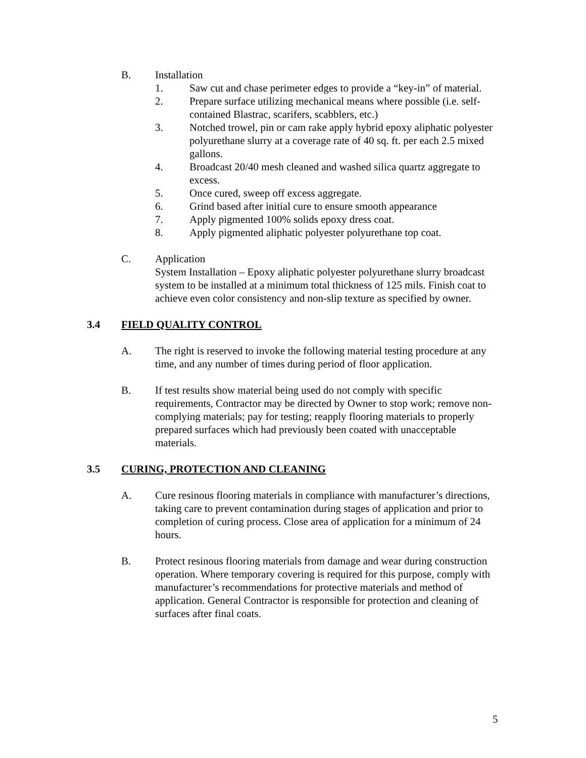B. Installation
1. Saw cut and chase perimeter edges to provide a “key-in” of material.
2. Prepare surface utilizing mechanical means where possible (i.e. self-contained Blastrac, scarifers, scabblers, etc.)
3. Notched trowel, pin or cam rake apply hybrid epoxy aliphatic polyester polyurethane slurry at a coverage rate of 40 sq. ft. per each 2.5 mixed gallons.
4. Broadcast 20/40 mesh cleaned and washed silica quartz aggregate to excess.
5. Once cured, sweep off excess aggregate.
6. Grind based after initial cure to ensure smooth appearance
7. Apply pigmented 100% solids epoxy dress coat.
8. Apply pigmented aliphatic polyester polyurethane top coat.
C. Application
System Installation – Epoxy aliphatic polyester polyurethane slurry broadcast system to be installed at a minimum total thickness of 125 mils. Finish coat to achieve even color consistency and non-slip texture as specified by owner.
3.4 FIELD QUALITY CONTROL
A. The right is reserved to invoke the following material testing procedure at any time, and any number of times during period of floor application.
B. If test results show material being used do not comply with specific requirements, Contractor may be directed by Owner to stop work; remove non-complying materials; pay for testing; reapply flooring materials to properly prepared surfaces which had previously been coated with unacceptable materials.
3.5 CURING, PROTECTION AND CLEANING
A. Cure resinous flooring materials in compliance with manufacturer’s directions, taking care to prevent contamination during stages of application and prior to completion of curing process. Close area of application for a minimum of 24 hours.
B. Protect resinous flooring materials from damage and wear during construction operation. Where temporary covering is required for this purpose, comply with manufacturer’s recommendations for protective materials and method of application. General Contractor is responsible for protection and cleaning of surfaces after final coats.
5